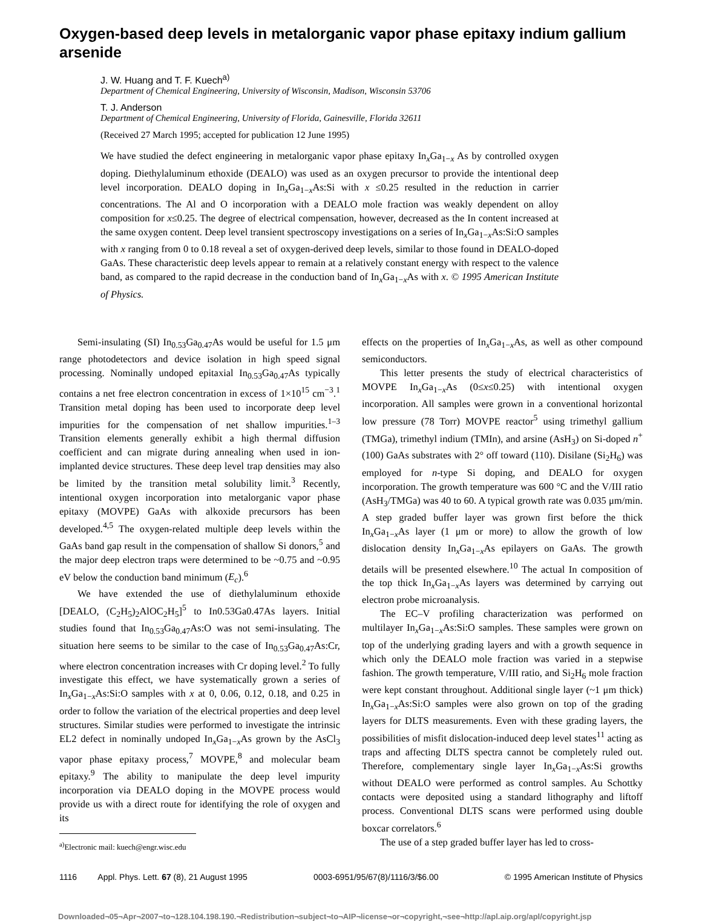Oxygen-based deep levels in metalorganic vapor phase epitaxy indium gallium arsenide
J. W. Huang and T. F. Kuech<sup>a)</sup>
Department of Chemical Engineering, University of Wisconsin, Madison, Wisconsin 53706
T. J. Anderson
Department of Chemical Engineering, University of Florida, Gainesville, Florida 32611
(Received 27 March 1995; accepted for publication 12 June 1995)
We have studied the defect engineering in metalorganic vapor phase epitaxy In<sub>x</sub>Ga<sub>1−x</sub> As by controlled oxygen doping. Diethylaluminum ethoxide (DEALO) was used as an oxygen precursor to provide the intentional deep level incorporation. DEALO doping in In<sub>x</sub>Ga<sub>1−x</sub>As:Si with x ≤0.25 resulted in the reduction in carrier concentrations. The Al and O incorporation with a DEALO mole fraction was weakly dependent on alloy composition for x≤0.25. The degree of electrical compensation, however, decreased as the In content increased at the same oxygen content. Deep level transient spectroscopy investigations on a series of In<sub>x</sub>Ga<sub>1−x</sub>As:Si:O samples with x ranging from 0 to 0.18 reveal a set of oxygen-derived deep levels, similar to those found in DEALO-doped GaAs. These characteristic deep levels appear to remain at a relatively constant energy with respect to the valence band, as compared to the rapid decrease in the conduction band of In<sub>x</sub>Ga<sub>1−x</sub>As with x. © 1995 American Institute of Physics.
Semi-insulating (SI) In<sub>0.53</sub>Ga<sub>0.47</sub>As would be useful for 1.5 μm range photodetectors and device isolation in high speed signal processing. Nominally undoped epitaxial In<sub>0.53</sub>Ga<sub>0.47</sub>As typically contains a net free electron concentration in excess of 1×10<sup>15</sup> cm<sup>−3</sup>.<sup>1</sup> Transition metal doping has been used to incorporate deep level impurities for the compensation of net shallow impurities.<sup>1–3</sup> Transition elements generally exhibit a high thermal diffusion coefficient and can migrate during annealing when used in ion-implanted device structures. These deep level trap densities may also be limited by the transition metal solubility limit.<sup>3</sup> Recently, intentional oxygen incorporation into metalorganic vapor phase epitaxy (MOVPE) GaAs with alkoxide precursors has been developed.<sup>4,5</sup> The oxygen-related multiple deep levels within the GaAs band gap result in the compensation of shallow Si donors,<sup>5</sup> and the major deep electron traps were determined to be ~0.75 and ~0.95 eV below the conduction band minimum (E<sub>c</sub>).<sup>6</sup>
We have extended the use of diethylaluminum ethoxide [DEALO, (C<sub>2</sub>H<sub>5</sub>)<sub>2</sub>AlOC<sub>2</sub>H<sub>5</sub>]<sup>5</sup> to In0.53Ga0.47As layers. Initial studies found that In<sub>0.53</sub>Ga<sub>0.47</sub>As:O was not semi-insulating. The situation here seems to be similar to the case of In<sub>0.53</sub>Ga<sub>0.47</sub>As:Cr, where electron concentration increases with Cr doping level.<sup>2</sup> To fully investigate this effect, we have systematically grown a series of In<sub>x</sub>Ga<sub>1−x</sub>As:Si:O samples with x at 0, 0.06, 0.12, 0.18, and 0.25 in order to follow the variation of the electrical properties and deep level structures. Similar studies were performed to investigate the intrinsic EL2 defect in nominally undoped In<sub>x</sub>Ga<sub>1−x</sub>As grown by the AsCl<sub>3</sub> vapor phase epitaxy process,<sup>7</sup> MOVPE,<sup>8</sup> and molecular beam epitaxy.<sup>9</sup> The ability to manipulate the deep level impurity incorporation via DEALO doping in the MOVPE process would provide us with a direct route for identifying the role of oxygen and its
<sup>a)</sup> Electronic mail: kuech@engr.wisc.edu
effects on the properties of In<sub>x</sub>Ga<sub>1−x</sub>As, as well as other compound semiconductors.
This letter presents the study of electrical characteristics of MOVPE In<sub>x</sub>Ga<sub>1−x</sub>As (0≤x≤0.25) with intentional oxygen incorporation. All samples were grown in a conventional horizontal low pressure (78 Torr) MOVPE reactor<sup>5</sup> using trimethyl gallium (TMGa), trimethyl indium (TMIn), and arsine (AsH<sub>3</sub>) on Si-doped n<sup>+</sup> (100) GaAs substrates with 2° off toward (110). Disilane (Si<sub>2</sub>H<sub>6</sub>) was employed for n-type Si doping, and DEALO for oxygen incorporation. The growth temperature was 600 °C and the V/III ratio (AsH<sub>3</sub>/TMGa) was 40 to 60. A typical growth rate was 0.035 μm/min. A step graded buffer layer was grown first before the thick In<sub>x</sub>Ga<sub>1−x</sub>As layer (1 μm or more) to allow the growth of low dislocation density In<sub>x</sub>Ga<sub>1−x</sub>As epilayers on GaAs. The growth details will be presented elsewhere.<sup>10</sup> The actual In composition of the top thick In<sub>x</sub>Ga<sub>1−x</sub>As layers was determined by carrying out electron probe microanalysis.
The EC–V profiling characterization was performed on multilayer In<sub>x</sub>Ga<sub>1−x</sub>As:Si:O samples. These samples were grown on top of the underlying grading layers and with a growth sequence in which only the DEALO mole fraction was varied in a stepwise fashion. The growth temperature, V/III ratio, and Si<sub>2</sub>H<sub>6</sub> mole fraction were kept constant throughout. Additional single layer (~1 μm thick) In<sub>x</sub>Ga<sub>1−x</sub>As:Si:O samples were also grown on top of the grading layers for DLTS measurements. Even with these grading layers, the possibilities of misfit dislocation-induced deep level states<sup>11</sup> acting as traps and affecting DLTS spectra cannot be completely ruled out. Therefore, complementary single layer In<sub>x</sub>Ga<sub>1−x</sub>As:Si growths without DEALO were performed as control samples. Au Schottky contacts were deposited using a standard lithography and liftoff process. Conventional DLTS scans were performed using double boxcar correlators.<sup>6</sup>
The use of a step graded buffer layer has led to cross-
1116 Appl. Phys. Lett. 67 (8), 21 August 1995 0003-6951/95/67(8)/1116/3/$6.00 © 1995 American Institute of Physics
Downloaded¬05¬Apr¬2007¬to¬128.104.198.190.¬Redistribution¬subject¬to¬AIP¬license¬or¬copyright,¬see¬http://apl.aip.org/apl/copyright.jsp